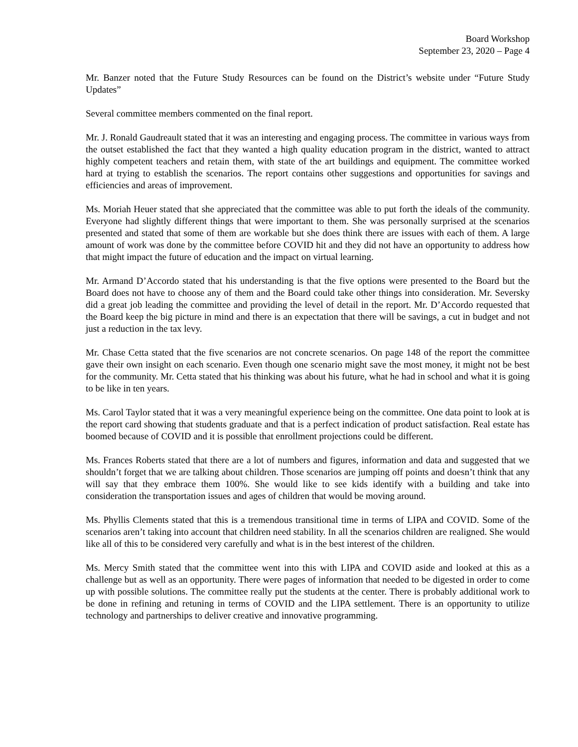Board Workshop
September 23, 2020 – Page 4
Mr. Banzer noted that the Future Study Resources can be found on the District’s website under “Future Study Updates”
Several committee members commented on the final report.
Mr. J. Ronald Gaudreault stated that it was an interesting and engaging process. The committee in various ways from the outset established the fact that they wanted a high quality education program in the district, wanted to attract highly competent teachers and retain them, with state of the art buildings and equipment. The committee worked hard at trying to establish the scenarios. The report contains other suggestions and opportunities for savings and efficiencies and areas of improvement.
Ms. Moriah Heuer stated that she appreciated that the committee was able to put forth the ideals of the community. Everyone had slightly different things that were important to them. She was personally surprised at the scenarios presented and stated that some of them are workable but she does think there are issues with each of them. A large amount of work was done by the committee before COVID hit and they did not have an opportunity to address how that might impact the future of education and the impact on virtual learning.
Mr. Armand D’Accordo stated that his understanding is that the five options were presented to the Board but the Board does not have to choose any of them and the Board could take other things into consideration. Mr. Seversky did a great job leading the committee and providing the level of detail in the report. Mr. D’Accordo requested that the Board keep the big picture in mind and there is an expectation that there will be savings, a cut in budget and not just a reduction in the tax levy.
Mr. Chase Cetta stated that the five scenarios are not concrete scenarios. On page 148 of the report the committee gave their own insight on each scenario. Even though one scenario might save the most money, it might not be best for the community. Mr. Cetta stated that his thinking was about his future, what he had in school and what it is going to be like in ten years.
Ms. Carol Taylor stated that it was a very meaningful experience being on the committee. One data point to look at is the report card showing that students graduate and that is a perfect indication of product satisfaction. Real estate has boomed because of COVID and it is possible that enrollment projections could be different.
Ms. Frances Roberts stated that there are a lot of numbers and figures, information and data and suggested that we shouldn’t forget that we are talking about children. Those scenarios are jumping off points and doesn’t think that any will say that they embrace them 100%. She would like to see kids identify with a building and take into consideration the transportation issues and ages of children that would be moving around.
Ms. Phyllis Clements stated that this is a tremendous transitional time in terms of LIPA and COVID. Some of the scenarios aren’t taking into account that children need stability. In all the scenarios children are realigned. She would like all of this to be considered very carefully and what is in the best interest of the children.
Ms. Mercy Smith stated that the committee went into this with LIPA and COVID aside and looked at this as a challenge but as well as an opportunity. There were pages of information that needed to be digested in order to come up with possible solutions. The committee really put the students at the center. There is probably additional work to be done in refining and retuning in terms of COVID and the LIPA settlement. There is an opportunity to utilize technology and partnerships to deliver creative and innovative programming.